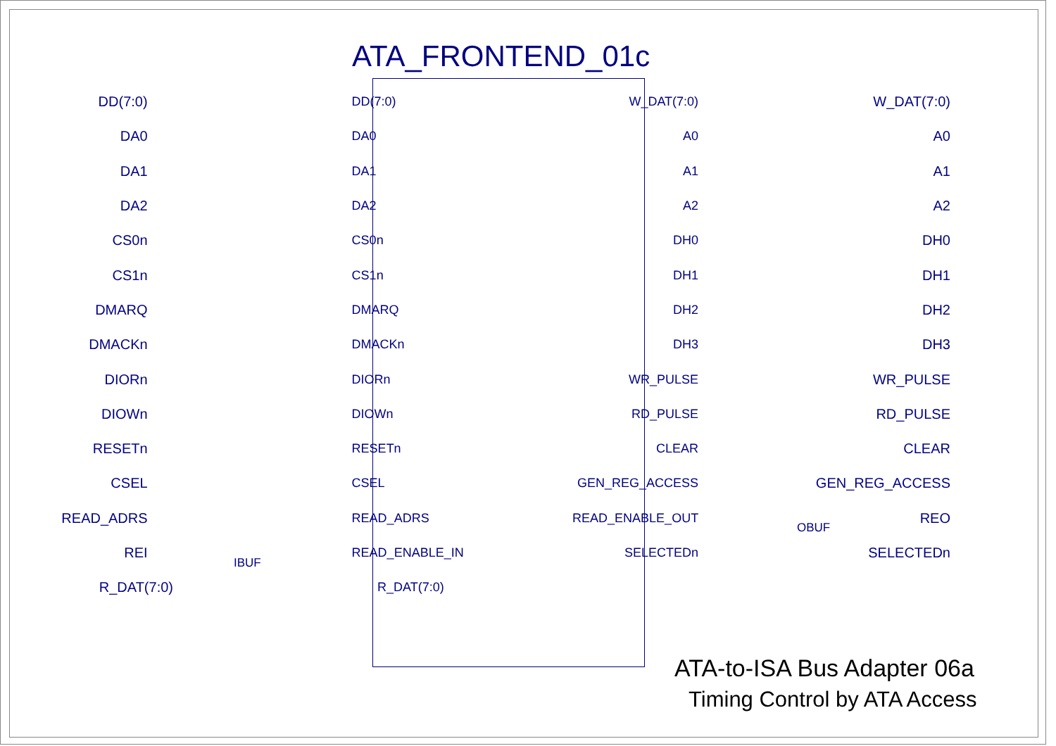ATA_FRONTEND_01c
DD(7:0) DD(7:0) W_DAT(7:0) W_DAT(7:0)
DA0 DA0 A0 A0
DA1 DA1 A1 A1
DA2 DA2 A2 A2
CS0n CS0n DH0 DH0
CS1n CS1n DH1 DH1
DMARQ DMARQ DH2 DH2
DMACKn DMACKn DH3 DH3
DIORn DIORn WR_PULSE WR_PULSE
DIOWn DIOWn RD_PULSE RD_PULSE
RESETn RESETn CLEAR CLEAR
CSEL CSEL GEN_REG_ACCESS GEN_REG_ACCESS
READ_ADRS READ_ADRS READ_ENABLE_OUT REO
REI READ_ENABLE_IN SELECTEDn SELECTEDn
R_DAT(7:0) R_DAT(7:0)
IBUF
OBUF
ATA-to-ISA Bus Adapter 06a
Timing Control by ATA Access